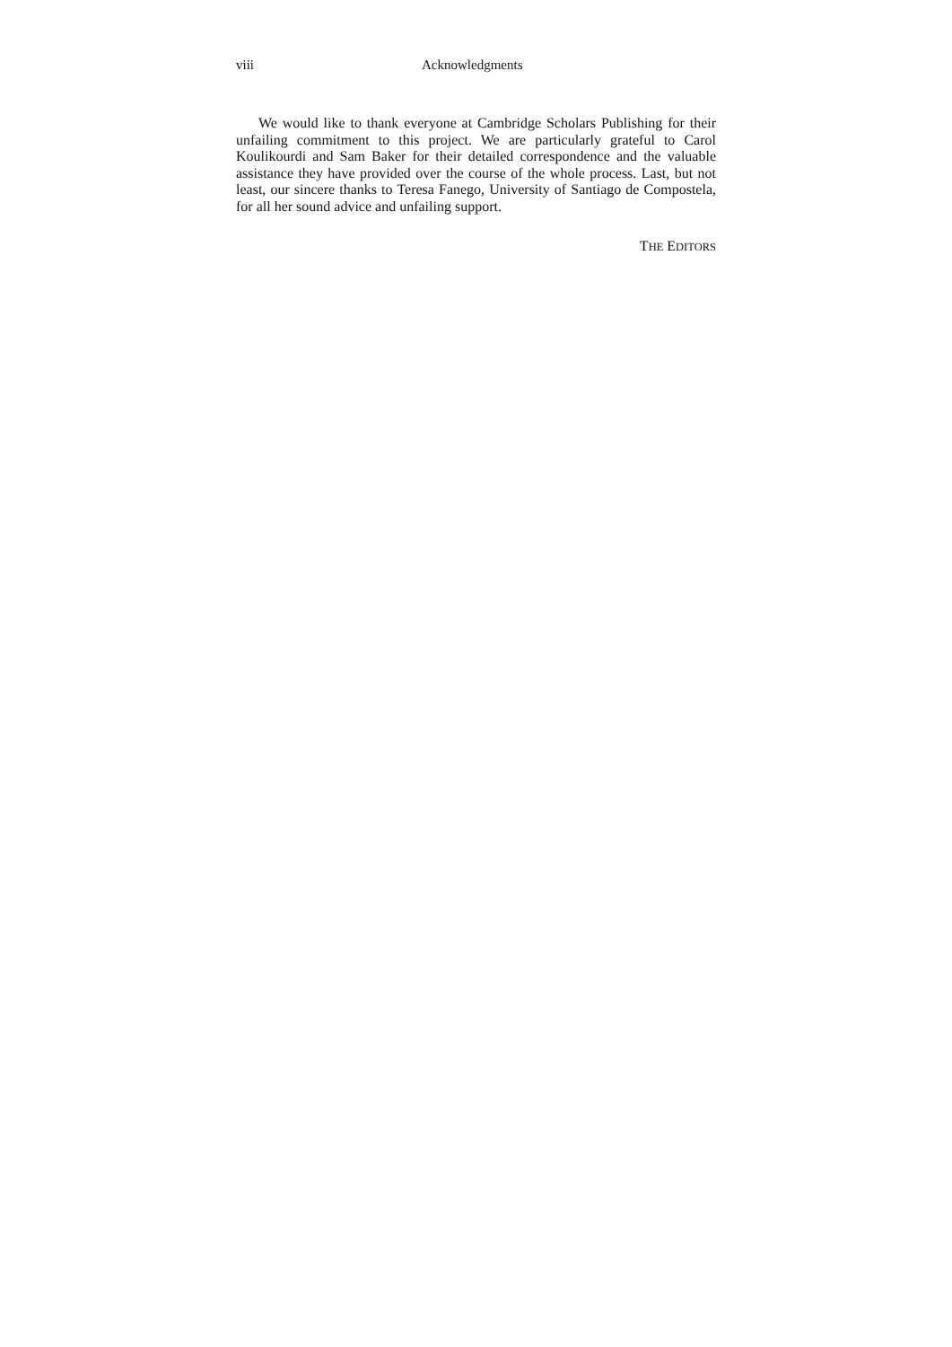viii Acknowledgments
We would like to thank everyone at Cambridge Scholars Publishing for their unfailing commitment to this project. We are particularly grateful to Carol Koulikourdi and Sam Baker for their detailed correspondence and the valuable assistance they have provided over the course of the whole process. Last, but not least, our sincere thanks to Teresa Fanego, University of Santiago de Compostela, for all her sound advice and unfailing support.
THE EDITORS